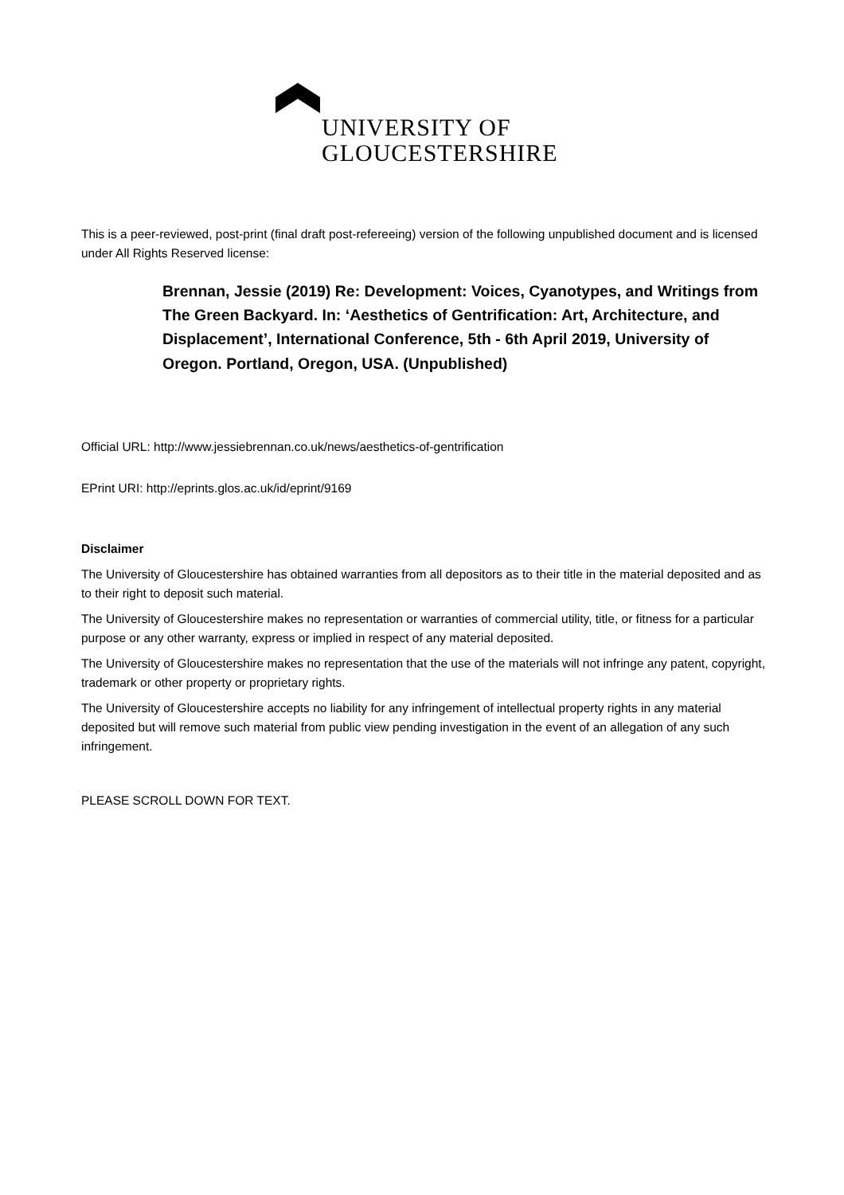UNIVERSITY OF
GLOUCESTERSHIRE
This is a peer-reviewed, post-print (final draft post-refereeing) version of the following unpublished document and is licensed under All Rights Reserved license:
Brennan, Jessie (2019) Re: Development: Voices, Cyanotypes, and Writings from The Green Backyard. In: ‘Aesthetics of Gentrification: Art, Architecture, and Displacement’, International Conference, 5th - 6th April 2019, University of Oregon. Portland, Oregon, USA. (Unpublished)
Official URL: http://www.jessiebrennan.co.uk/news/aesthetics-of-gentrification
EPrint URI: http://eprints.glos.ac.uk/id/eprint/9169
Disclaimer
The University of Gloucestershire has obtained warranties from all depositors as to their title in the material deposited and as to their right to deposit such material.
The University of Gloucestershire makes no representation or warranties of commercial utility, title, or fitness for a particular purpose or any other warranty, express or implied in respect of any material deposited.
The University of Gloucestershire makes no representation that the use of the materials will not infringe any patent, copyright, trademark or other property or proprietary rights.
The University of Gloucestershire accepts no liability for any infringement of intellectual property rights in any material deposited but will remove such material from public view pending investigation in the event of an allegation of any such infringement.
PLEASE SCROLL DOWN FOR TEXT.